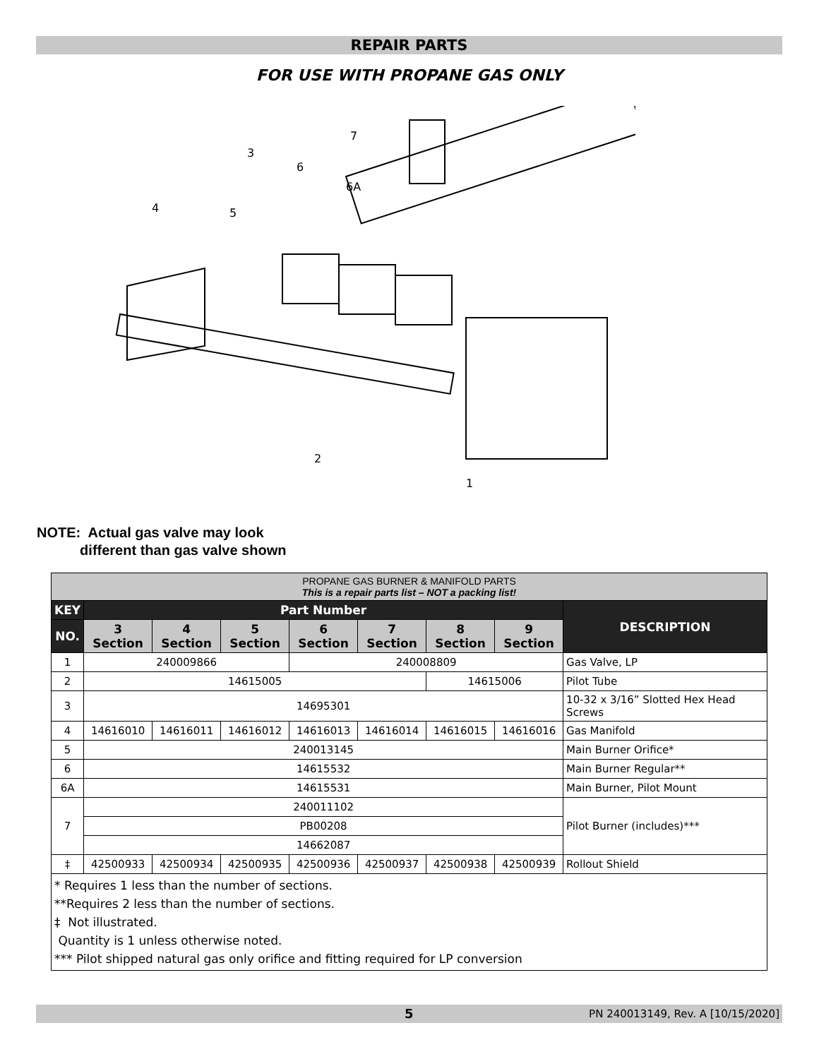REPAIR PARTS
FOR USE WITH PROPANE GAS ONLY
7
3
6
6A
4
5
2
1
NOTE: Actual gas valve may look
different than gas valve shown
| PROPANE GAS BURNER & MANIFOLD PARTS This is a repair parts list – NOT a packing list! | | | | | | | | |
| KEY | Part Number | | | | | | | DESCRIPTION |
| NO. | 3 Section | 4 Section | 5 Section | 6 Section | 7 Section | 8 Section | 9 Section | |
| 1 | 240009866 | | | 240008809 | | | | Gas Valve, LP |
| 2 | 14615005 | | | | | 14615006 | | Pilot Tube |
| 3 | 14695301 | | | | | | | 10-32 x 3/16” Slotted Hex Head Screws |
| 4 | 14616010 | 14616011 | 14616012 | 14616013 | 14616014 | 14616015 | 14616016 | Gas Manifold |
| 5 | 240013145 | | | | | | | Main Burner Orifice* |
| 6 | 14615532 | | | | | | | Main Burner Regular** |
| 6A | 14615531 | | | | | | | Main Burner, Pilot Mount |
| 7 | 240011102 | | | | | | | Pilot Burner (includes)*** |
| | PB00208 | | | | | | | |
| | 14662087 | | | | | | | |
| ‡ | 42500933 | 42500934 | 42500935 | 42500936 | 42500937 | 42500938 | 42500939 | Rollout Shield |
| * Requires 1 less than the number of sections. **Requires 2 less than the number of sections. ‡ Not illustrated. Quantity is 1 unless otherwise noted. *** Pilot shipped natural gas only orifice and fitting required for LP conversion | | | | | | | | |
5 PN 240013149, Rev. A [10/15/2020]